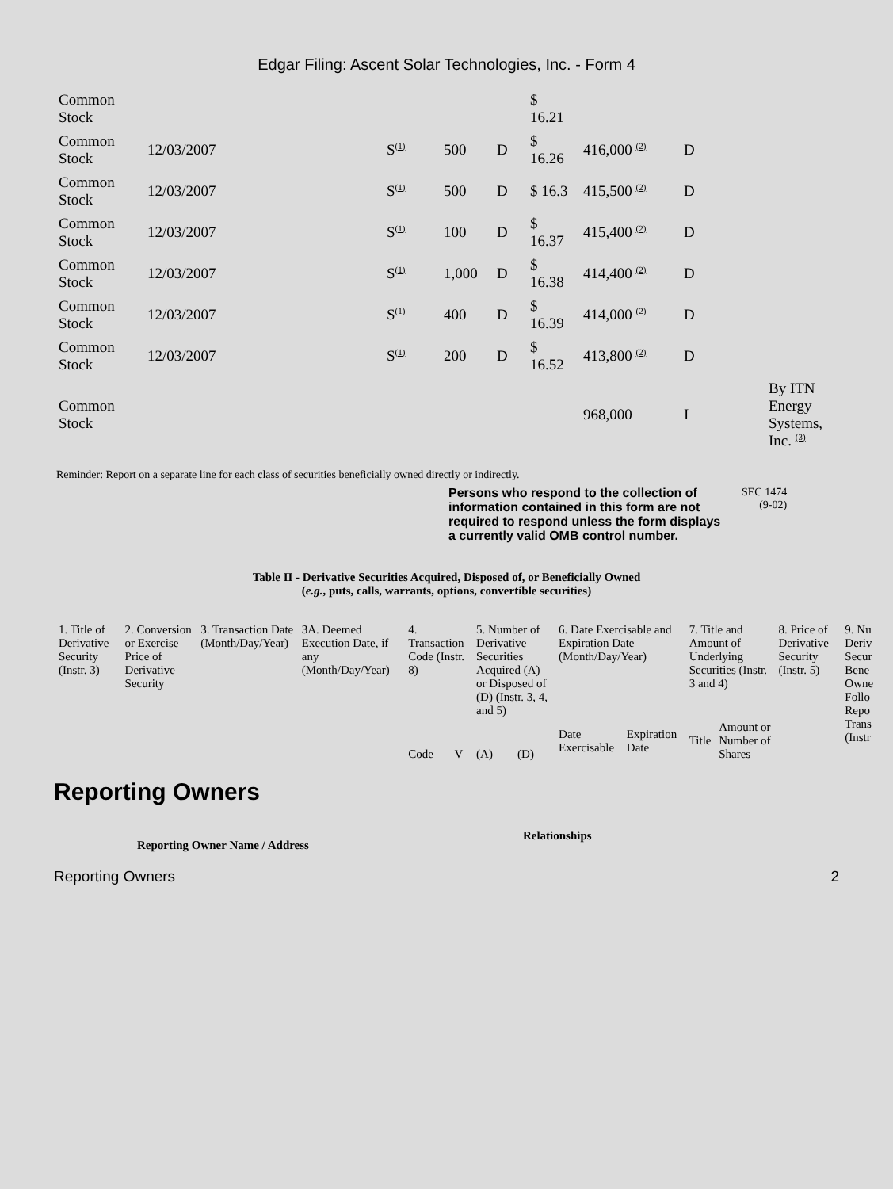Edgar Filing: Ascent Solar Technologies, Inc. - Form 4
| Common Stock | | | | | $ 16.21 | | | |
| Common Stock | 12/03/2007 | S<sup>(1)</sup> | 500 | D | $ 16.26 | 416,000 <sup>(2)</sup> | D | |
| Common Stock | 12/03/2007 | S<sup>(1)</sup> | 500 | D | $ 16.3 | 415,500 <sup>(2)</sup> | D | |
| Common Stock | 12/03/2007 | S<sup>(1)</sup> | 100 | D | $ 16.37 | 415,400 <sup>(2)</sup> | D | |
| Common Stock | 12/03/2007 | S<sup>(1)</sup> | 1,000 | D | $ 16.38 | 414,400 <sup>(2)</sup> | D | |
| Common Stock | 12/03/2007 | S<sup>(1)</sup> | 400 | D | $ 16.39 | 414,000 <sup>(2)</sup> | D | |
| Common Stock | 12/03/2007 | S<sup>(1)</sup> | 200 | D | $ 16.52 | 413,800 <sup>(2)</sup> | D | |
| Common Stock | | | | | | 968,000 | I | By ITN Energy Systems, Inc. <sup>(3)</sup> |
Reminder: Report on a separate line for each class of securities beneficially owned directly or indirectly.
Persons who respond to the collection of information contained in this form are not required to respond unless the form displays a currently valid OMB control number.
SEC 1474
(9-02)
Table II - Derivative Securities Acquired, Disposed of, or Beneficially Owned
(e.g., puts, calls, warrants, options, convertible securities)
| 1. Title of Derivative Security (Instr. 3) | 2. Conversion or Exercise Price of Derivative Security | 3. Transaction Date (Month/Day/Year) | 3A. Deemed Execution Date, if any (Month/Day/Year) | 4. Transaction Code (Instr. 8) | | 5. Number of Derivative Securities Acquired (A) or Disposed of (D) (Instr. 3, 4, and 5) | | 6. Date Exercisable and Expiration Date (Month/Day/Year) | | 7. Title and Amount of Underlying Securities (Instr. 3 and 4) | | 8. Price of Derivative Security (Instr. 5) | 9. Nu Deriv Secur Bene Owne Follo Repo Trans (Instr |
| --- | --- | --- | --- | --- | --- | --- | --- | --- | --- | --- | --- | --- | --- |
| | | | | Code | V | (A) | (D) | Date Exercisable | Expiration Date | Title | Amount or Number of Shares | | |
Reporting Owners
Reporting Owner Name / Address
Relationships
Reporting Owners 2